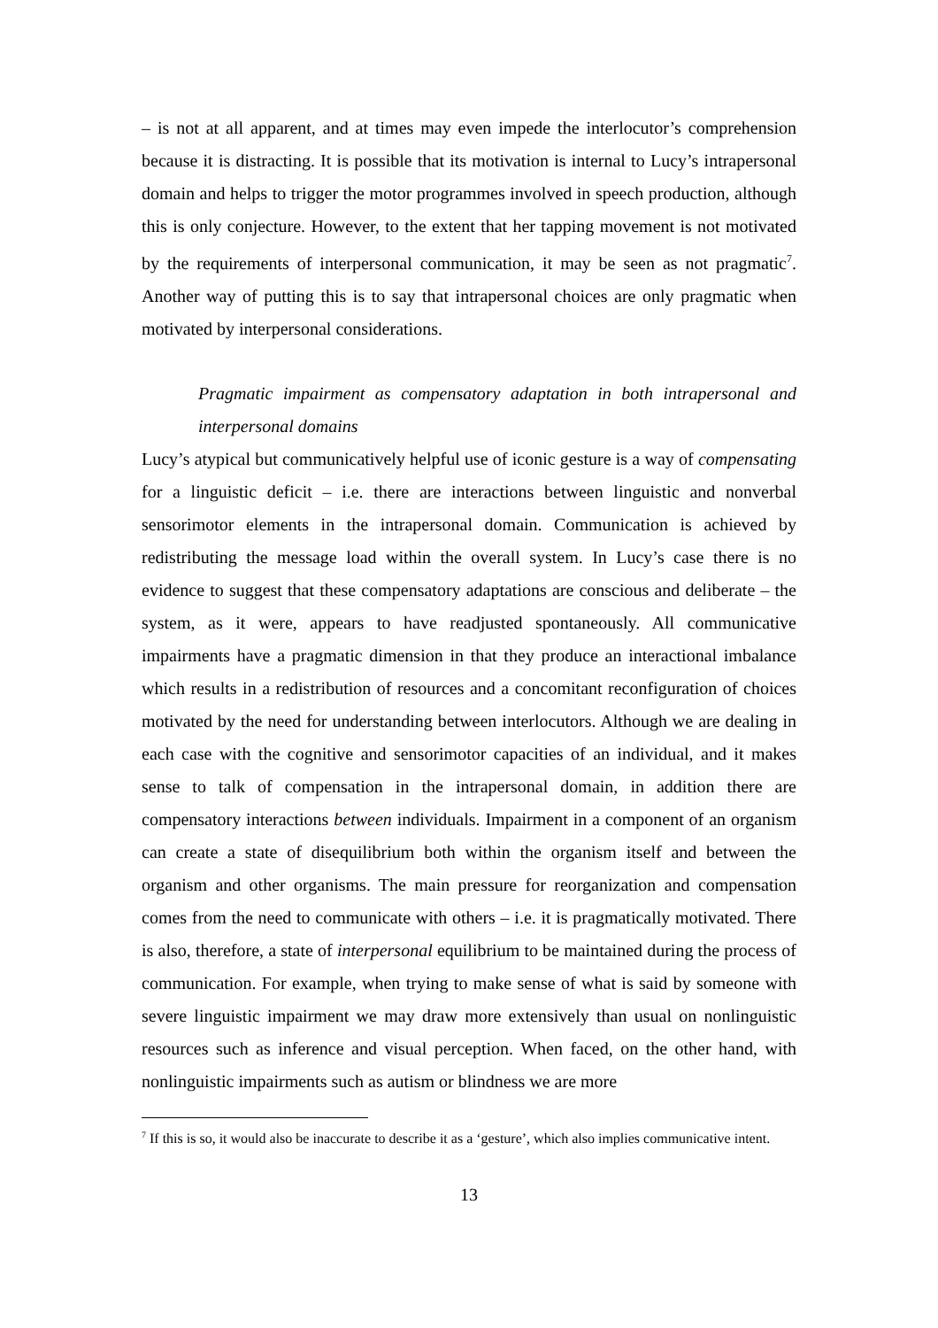– is not at all apparent, and at times may even impede the interlocutor’s comprehension because it is distracting. It is possible that its motivation is internal to Lucy’s intrapersonal domain and helps to trigger the motor programmes involved in speech production, although this is only conjecture. However, to the extent that her tapping movement is not motivated by the requirements of interpersonal communication, it may be seen as not pragmatic<sup>7</sup>. Another way of putting this is to say that intrapersonal choices are only pragmatic when motivated by interpersonal considerations.
Pragmatic impairment as compensatory adaptation in both intrapersonal and interpersonal domains
Lucy’s atypical but communicatively helpful use of iconic gesture is a way of compensating for a linguistic deficit – i.e. there are interactions between linguistic and nonverbal sensorimotor elements in the intrapersonal domain. Communication is achieved by redistributing the message load within the overall system. In Lucy’s case there is no evidence to suggest that these compensatory adaptations are conscious and deliberate – the system, as it were, appears to have readjusted spontaneously. All communicative impairments have a pragmatic dimension in that they produce an interactional imbalance which results in a redistribution of resources and a concomitant reconfiguration of choices motivated by the need for understanding between interlocutors. Although we are dealing in each case with the cognitive and sensorimotor capacities of an individual, and it makes sense to talk of compensation in the intrapersonal domain, in addition there are compensatory interactions between individuals. Impairment in a component of an organism can create a state of disequilibrium both within the organism itself and between the organism and other organisms. The main pressure for reorganization and compensation comes from the need to communicate with others – i.e. it is pragmatically motivated. There is also, therefore, a state of interpersonal equilibrium to be maintained during the process of communication. For example, when trying to make sense of what is said by someone with severe linguistic impairment we may draw more extensively than usual on nonlinguistic resources such as inference and visual perception. When faced, on the other hand, with nonlinguistic impairments such as autism or blindness we are more
<sup>7</sup> If this is so, it would also be inaccurate to describe it as a ‘gesture’, which also implies communicative intent.
13